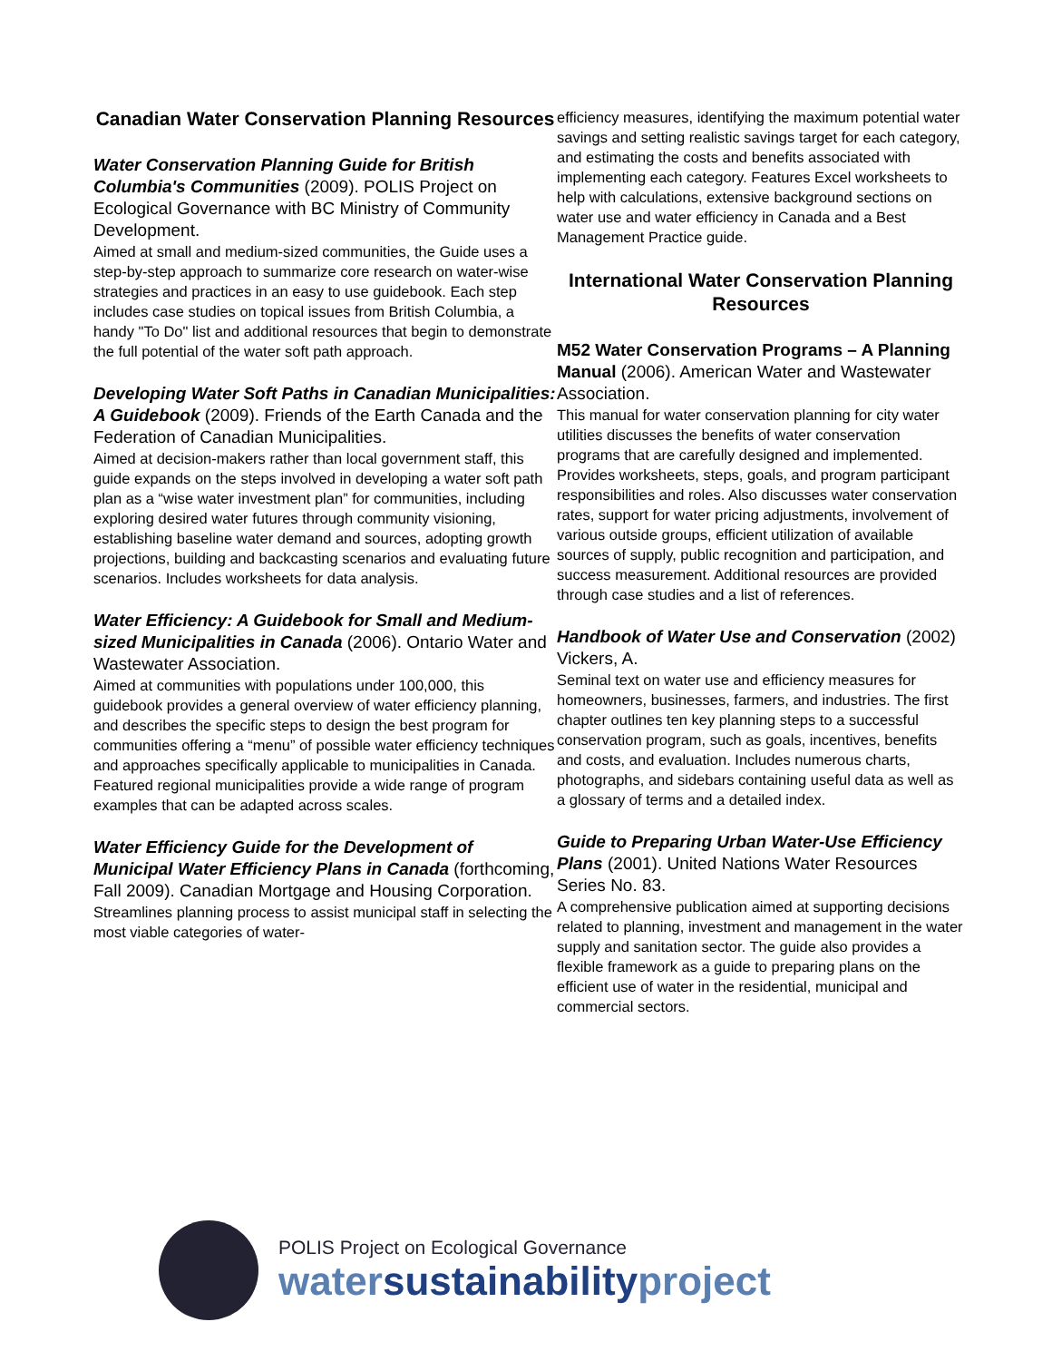Canadian Water Conservation Planning Resources
Water Conservation Planning Guide for British Columbia's Communities (2009). POLIS Project on Ecological Governance with BC Ministry of Community Development.
Aimed at small and medium-sized communities, the Guide uses a step-by-step approach to summarize core research on water-wise strategies and practices in an easy to use guidebook. Each step includes case studies on topical issues from British Columbia, a handy "To Do" list and additional resources that begin to demonstrate the full potential of the water soft path approach.
Developing Water Soft Paths in Canadian Municipalities: A Guidebook (2009). Friends of the Earth Canada and the Federation of Canadian Municipalities.
Aimed at decision-makers rather than local government staff, this guide expands on the steps involved in developing a water soft path plan as a “wise water investment plan” for communities, including exploring desired water futures through community visioning, establishing baseline water demand and sources, adopting growth projections, building and backcasting scenarios and evaluating future scenarios. Includes worksheets for data analysis.
Water Efficiency: A Guidebook for Small and Medium-sized Municipalities in Canada (2006). Ontario Water and Wastewater Association.
Aimed at communities with populations under 100,000, this guidebook provides a general overview of water efficiency planning, and describes the specific steps to design the best program for communities offering a “menu” of possible water efficiency techniques and approaches specifically applicable to municipalities in Canada. Featured regional municipalities provide a wide range of program examples that can be adapted across scales.
Water Efficiency Guide for the Development of Municipal Water Efficiency Plans in Canada (forthcoming, Fall 2009). Canadian Mortgage and Housing Corporation.
Streamlines planning process to assist municipal staff in selecting the most viable categories of water-
efficiency measures, identifying the maximum potential water savings and setting realistic savings target for each category, and estimating the costs and benefits associated with implementing each category. Features Excel worksheets to help with calculations, extensive background sections on water use and water efficiency in Canada and a Best Management Practice guide.
International Water Conservation Planning Resources
M52 Water Conservation Programs – A Planning Manual (2006). American Water and Wastewater Association.
This manual for water conservation planning for city water utilities discusses the benefits of water conservation programs that are carefully designed and implemented. Provides worksheets, steps, goals, and program participant responsibilities and roles. Also discusses water conservation rates, support for water pricing adjustments, involvement of various outside groups, efficient utilization of available sources of supply, public recognition and participation, and success measurement. Additional resources are provided through case studies and a list of references.
Handbook of Water Use and Conservation (2002) Vickers, A.
Seminal text on water use and efficiency measures for homeowners, businesses, farmers, and industries. The first chapter outlines ten key planning steps to a successful conservation program, such as goals, incentives, benefits and costs, and evaluation. Includes numerous charts, photographs, and sidebars containing useful data as well as a glossary of terms and a detailed index.
Guide to Preparing Urban Water-Use Efficiency Plans (2001). United Nations Water Resources Series No. 83.
A comprehensive publication aimed at supporting decisions related to planning, investment and management in the water supply and sanitation sector. The guide also provides a flexible framework as a guide to preparing plans on the efficient use of water in the residential, municipal and commercial sectors.
POLIS Project on Ecological Governance
watersustainabilityproject